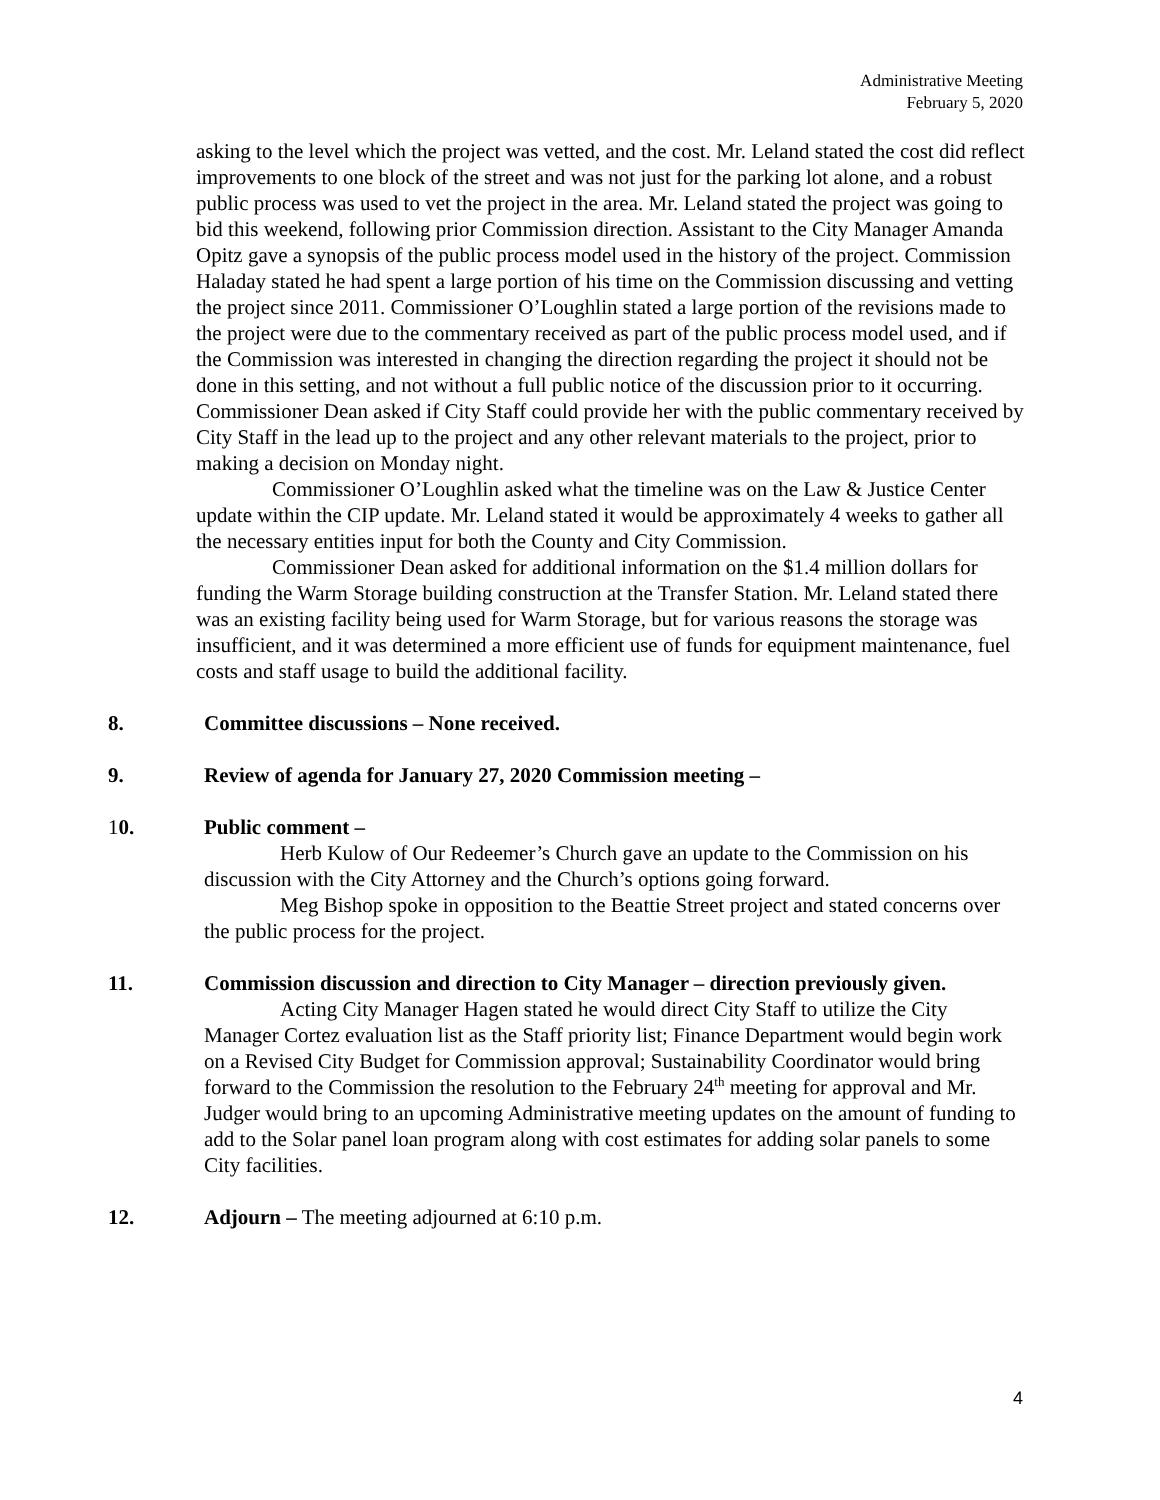Administrative Meeting
February 5, 2020
asking to the level which the project was vetted, and the cost. Mr. Leland stated the cost did reflect improvements to one block of the street and was not just for the parking lot alone, and a robust public process was used to vet the project in the area. Mr. Leland stated the project was going to bid this weekend, following prior Commission direction. Assistant to the City Manager Amanda Opitz gave a synopsis of the public process model used in the history of the project. Commission Haladay stated he had spent a large portion of his time on the Commission discussing and vetting the project since 2011. Commissioner O’Loughlin stated a large portion of the revisions made to the project were due to the commentary received as part of the public process model used, and if the Commission was interested in changing the direction regarding the project it should not be done in this setting, and not without a full public notice of the discussion prior to it occurring. Commissioner Dean asked if City Staff could provide her with the public commentary received by City Staff in the lead up to the project and any other relevant materials to the project, prior to making a decision on Monday night.
Commissioner O’Loughlin asked what the timeline was on the Law & Justice Center update within the CIP update. Mr. Leland stated it would be approximately 4 weeks to gather all the necessary entities input for both the County and City Commission.
Commissioner Dean asked for additional information on the $1.4 million dollars for funding the Warm Storage building construction at the Transfer Station. Mr. Leland stated there was an existing facility being used for Warm Storage, but for various reasons the storage was insufficient, and it was determined a more efficient use of funds for equipment maintenance, fuel costs and staff usage to build the additional facility.
8. Committee discussions – None received.
9. Review of agenda for January 27, 2020 Commission meeting –
10. Public comment –
Herb Kulow of Our Redeemer’s Church gave an update to the Commission on his discussion with the City Attorney and the Church’s options going forward.
Meg Bishop spoke in opposition to the Beattie Street project and stated concerns over the public process for the project.
11. Commission discussion and direction to City Manager – direction previously given.
Acting City Manager Hagen stated he would direct City Staff to utilize the City Manager Cortez evaluation list as the Staff priority list; Finance Department would begin work on a Revised City Budget for Commission approval; Sustainability Coordinator would bring forward to the Commission the resolution to the February 24<sup>th</sup> meeting for approval and Mr. Judger would bring to an upcoming Administrative meeting updates on the amount of funding to add to the Solar panel loan program along with cost estimates for adding solar panels to some City facilities.
12. Adjourn – The meeting adjourned at 6:10 p.m.
4